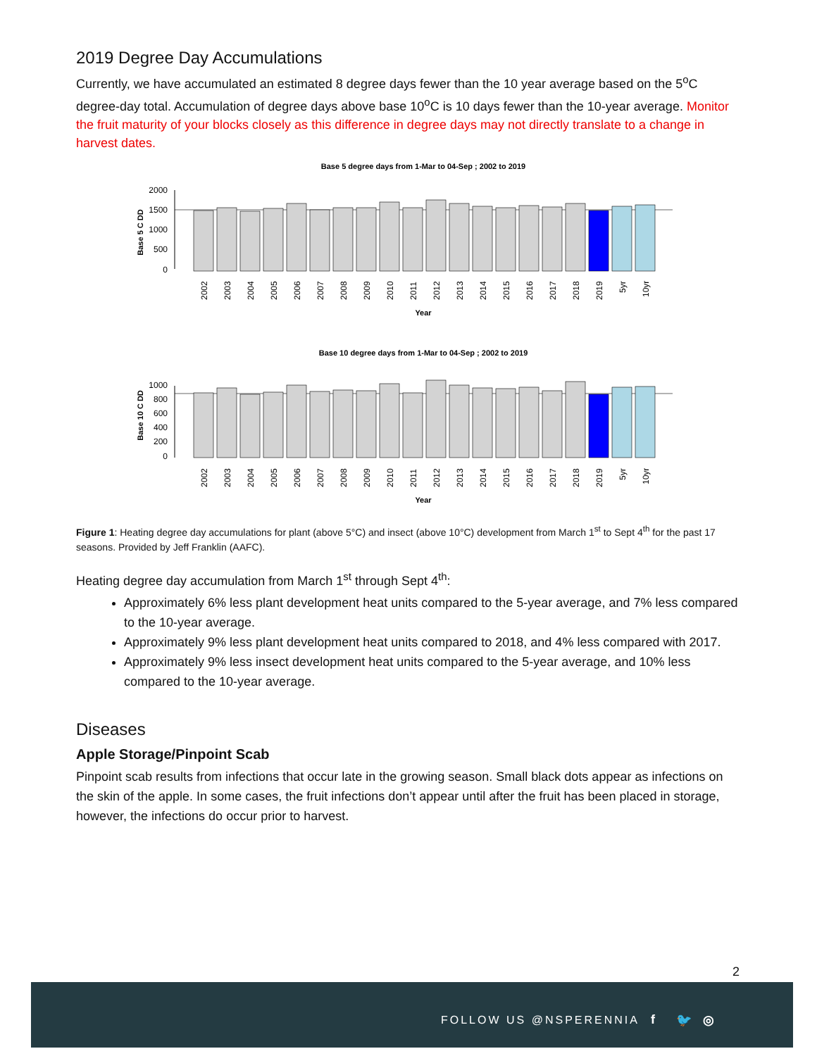2019 Degree Day Accumulations
Currently, we have accumulated an estimated 8 degree days fewer than the 10 year average based on the 5<sup>o</sup>C degree-day total. Accumulation of degree days above base 10<sup>o</sup>C is 10 days fewer than the 10-year average. Monitor the fruit maturity of your blocks closely as this difference in degree days may not directly translate to a change in harvest dates.
Base 5 degree days from 1-Mar to 04-Sep ; 2002 to 2019
Base 5 C DD
2000
1500
1000
500
0
2002
2003
2004
2005
2006
2007
2008
2009
2010
2011
2012
2013
2014
2015
2016
2017
2018
2019
5yr
10yr
Year
Base 10 degree days from 1-Mar to 04-Sep ; 2002 to 2019
Base 10 C DD
1000
800
600
400
200
0
2002
2003
2004
2005
2006
2007
2008
2009
2010
2011
2012
2013
2014
2015
2016
2017
2018
2019
5yr
10yr
Year
Figure 1: Heating degree day accumulations for plant (above 5°C) and insect (above 10°C) development from March 1<sup>st</sup> to Sept 4<sup>th</sup> for the past 17 seasons. Provided by Jeff Franklin (AAFC).
Heating degree day accumulation from March 1<sup>st</sup> through Sept 4<sup>th</sup>:
Approximately 6% less plant development heat units compared to the 5-year average, and 7% less compared to the 10-year average.
Approximately 9% less plant development heat units compared to 2018, and 4% less compared with 2017.
Approximately 9% less insect development heat units compared to the 5-year average, and 10% less compared to the 10-year average.
Diseases
Apple Storage/Pinpoint Scab
Pinpoint scab results from infections that occur late in the growing season. Small black dots appear as infections on the skin of the apple. In some cases, the fruit infections don’t appear until after the fruit has been placed in storage, however, the infections do occur prior to harvest.
2
FOLLOW US @NSPERENNIA f 🐦 ◎